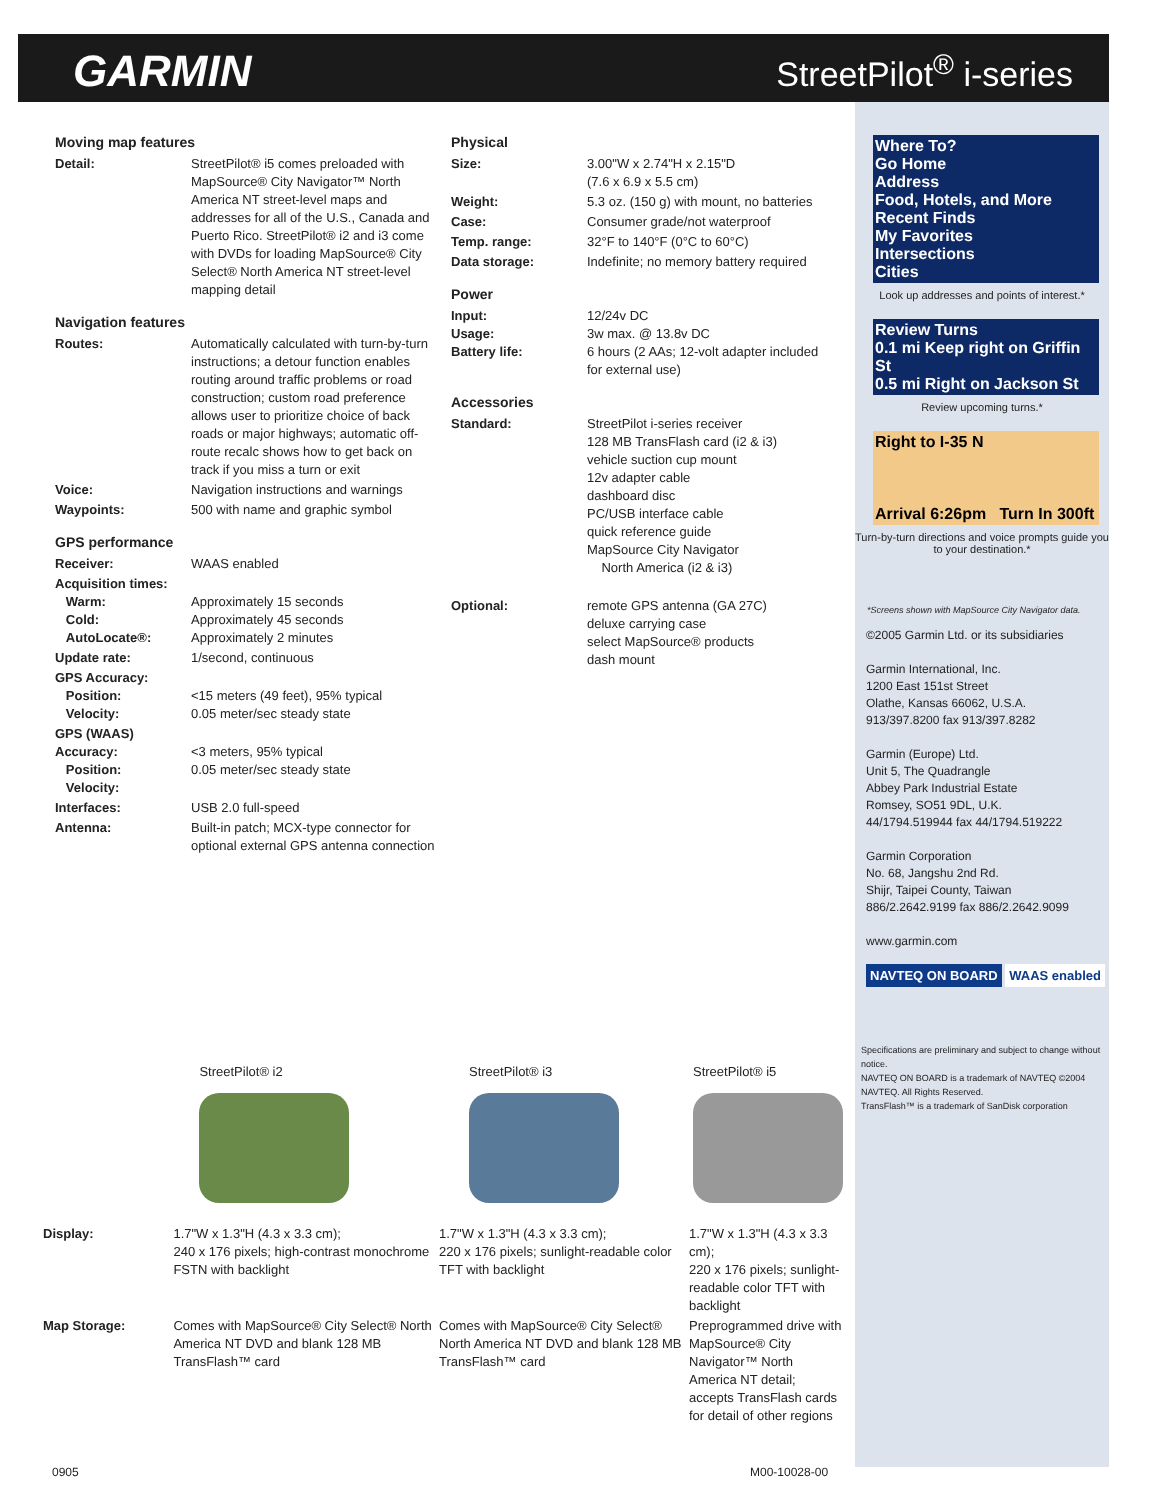GARMIN StreetPilot<sup>®</sup> i-series
Moving map features
| Detail: | StreetPilot® i5 comes preloaded with MapSource® City Navigator™ North America NT street-level maps and addresses for all of the U.S., Canada and Puerto Rico. StreetPilot® i2 and i3 come with DVDs for loading MapSource® City Select® North America NT street-level mapping detail |
Navigation features
| Routes: | Automatically calculated with turn-by-turn instructions; a detour function enables routing around traffic problems or road construction; custom road preference allows user to prioritize choice of back roads or major highways; automatic off-route recalc shows how to get back on track if you miss a turn or exit |
| Voice: | Navigation instructions and warnings |
| Waypoints: | 500 with name and graphic symbol |
GPS performance
| Receiver: | WAAS enabled |
| Acquisition times: Warm: Cold: AutoLocate®: | Approximately 15 seconds Approximately 45 seconds Approximately 2 minutes |
| Update rate: | 1/second, continuous |
| GPS Accuracy: Position: Velocity: | <15 meters (49 feet), 95% typical 0.05 meter/sec steady state |
| GPS (WAAS) Accuracy: Position: Velocity: | <3 meters, 95% typical 0.05 meter/sec steady state |
| Interfaces: | USB 2.0 full-speed |
| Antenna: | Built-in patch; MCX-type connector for optional external GPS antenna connection |
Physical
| Size: | 3.00"W x 2.74"H x 2.15"D (7.6 x 6.9 x 5.5 cm) |
| Weight: | 5.3 oz. (150 g) with mount, no batteries |
| Case: | Consumer grade/not waterproof |
| Temp. range: | 32°F to 140°F (0°C to 60°C) |
| Data storage: | Indefinite; no memory battery required |
Power
| Input: Usage: Battery life: | 12/24v DC 3w max. @ 13.8v DC 6 hours (2 AAs; 12-volt adapter included for external use) |
Accessories
| Standard: | StreetPilot i-series receiver 128 MB TransFlash card (i2 & i3) vehicle suction cup mount 12v adapter cable dashboard disc PC/USB interface cable quick reference guide MapSource City Navigator North America (i2 & i3) |
| Optional: | remote GPS antenna (GA 27C) deluxe carrying case select MapSource® products dash mount |
Where To?
Go Home
Address
Food, Hotels, and More
Recent Finds
My Favorites
Intersections
Cities
Look up addresses and points of interest.*
Review Turns
0.1 mi Keep right on Griffin St
0.5 mi Right on Jackson St
Review upcoming turns.*
Right to I-35 N
Arrival 6:26pm Turn In 300ft
Turn-by-turn directions and voice prompts guide you to your destination.*
*Screens shown with MapSource City Navigator data.
©2005 Garmin Ltd. or its subsidiaries
Garmin International, Inc.
1200 East 151st Street
Olathe, Kansas 66062, U.S.A.
913/397.8200 fax 913/397.8282
Garmin (Europe) Ltd.
Unit 5, The Quadrangle
Abbey Park Industrial Estate
Romsey, SO51 9DL, U.K.
44/1794.519944 fax 44/1794.519222
Garmin Corporation
No. 68, Jangshu 2nd Rd.
Shijr, Taipei County, Taiwan
886/2.2642.9199 fax 886/2.2642.9099
www.garmin.com
NAVTEQ ON BOARD WAAS enabled
Specifications are preliminary and subject to change without notice.
NAVTEQ ON BOARD is a trademark of NAVTEQ ©2004 NAVTEQ. All Rights Reserved.
TransFlash™ is a trademark of SanDisk corporation
| | StreetPilot® i2 | StreetPilot® i3 | StreetPilot® i5 |
| Display: | 1.7"W x 1.3"H (4.3 x 3.3 cm); 240 x 176 pixels; high-contrast monochrome FSTN with backlight | 1.7"W x 1.3"H (4.3 x 3.3 cm); 220 x 176 pixels; sunlight-readable color TFT with backlight | 1.7"W x 1.3"H (4.3 x 3.3 cm); 220 x 176 pixels; sunlight-readable color TFT with backlight |
| Map Storage: | Comes with MapSource® City Select® North America NT DVD and blank 128 MB TransFlash™ card | Comes with MapSource® City Select® North America NT DVD and blank 128 MB TransFlash™ card | Preprogrammed drive with MapSource® City Navigator™ North America NT detail; accepts TransFlash cards for detail of other regions |
0905 M00-10028-00